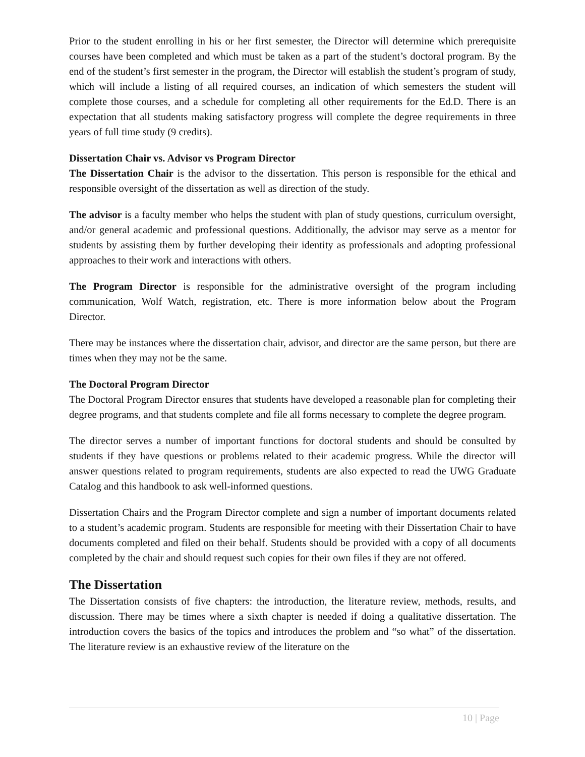Prior to the student enrolling in his or her first semester, the Director will determine which prerequisite courses have been completed and which must be taken as a part of the student’s doctoral program. By the end of the student’s first semester in the program, the Director will establish the student’s program of study, which will include a listing of all required courses, an indication of which semesters the student will complete those courses, and a schedule for completing all other requirements for the Ed.D. There is an expectation that all students making satisfactory progress will complete the degree requirements in three years of full time study (9 credits).
Dissertation Chair vs. Advisor vs Program Director
The Dissertation Chair is the advisor to the dissertation. This person is responsible for the ethical and responsible oversight of the dissertation as well as direction of the study.
The advisor is a faculty member who helps the student with plan of study questions, curriculum oversight, and/or general academic and professional questions. Additionally, the advisor may serve as a mentor for students by assisting them by further developing their identity as professionals and adopting professional approaches to their work and interactions with others.
The Program Director is responsible for the administrative oversight of the program including communication, Wolf Watch, registration, etc. There is more information below about the Program Director.
There may be instances where the dissertation chair, advisor, and director are the same person, but there are times when they may not be the same.
The Doctoral Program Director
The Doctoral Program Director ensures that students have developed a reasonable plan for completing their degree programs, and that students complete and file all forms necessary to complete the degree program.
The director serves a number of important functions for doctoral students and should be consulted by students if they have questions or problems related to their academic progress. While the director will answer questions related to program requirements, students are also expected to read the UWG Graduate Catalog and this handbook to ask well-informed questions.
Dissertation Chairs and the Program Director complete and sign a number of important documents related to a student’s academic program. Students are responsible for meeting with their Dissertation Chair to have documents completed and filed on their behalf. Students should be provided with a copy of all documents completed by the chair and should request such copies for their own files if they are not offered.
The Dissertation
The Dissertation consists of five chapters: the introduction, the literature review, methods, results, and discussion. There may be times where a sixth chapter is needed if doing a qualitative dissertation. The introduction covers the basics of the topics and introduces the problem and “so what” of the dissertation. The literature review is an exhaustive review of the literature on the
10 | Page